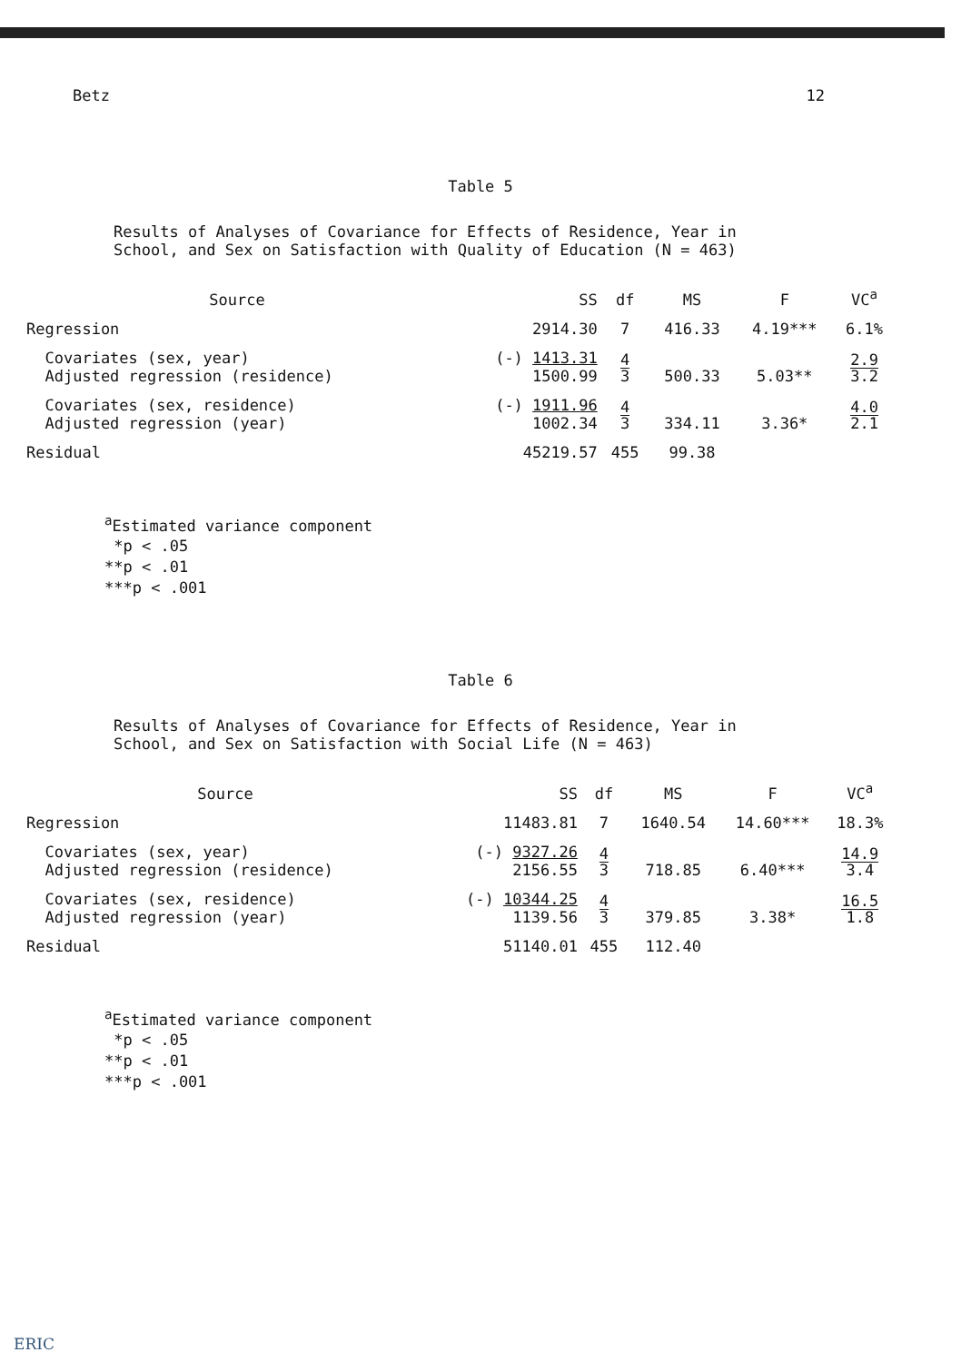Betz 12
Table 5
Results of Analyses of Covariance for Effects of Residence, Year in School, and Sex on Satisfaction with Quality of Education (N = 463)
| Source | SS | df | MS | F | VC<sup>a</sup> |
| --- | --- | --- | --- | --- | --- |
| Regression | 2914.30 | 7 | 416.33 | 4.19*** | 6.1% |
| Covariates (sex, year) Adjusted regression (residence) | (-) 1413.31 1500.99 | 4 3 | 500.33 | 5.03** | 2.9 3.2 |
| Covariates (sex, residence) Adjusted regression (year) | (-) 1911.96 1002.34 | 4 3 | 334.11 | 3.36* | 4.0 2.1 |
| Residual | 45219.57 | 455 | 99.38 | | |
<sup>a</sup> Estimated variance component
*p < .05
**p < .01
***p < .001
Table 6
Results of Analyses of Covariance for Effects of Residence, Year in School, and Sex on Satisfaction with Social Life (N = 463)
| Source | SS | df | MS | F | VC<sup>a</sup> |
| --- | --- | --- | --- | --- | --- |
| Regression | 11483.81 | 7 | 1640.54 | 14.60*** | 18.3% |
| Covariates (sex, year) Adjusted regression (residence) | (-) 9327.26 2156.55 | 4 3 | 718.85 | 6.40*** | 14.9 3.4 |
| Covariates (sex, residence) Adjusted regression (year) | (-) 10344.25 1139.56 | 4 3 | 379.85 | 3.38* | 16.5 1.8 |
| Residual | 51140.01 | 455 | 112.40 | | |
<sup>a</sup> Estimated variance component
*p < .05
**p < .01
***p < .001
ERIC